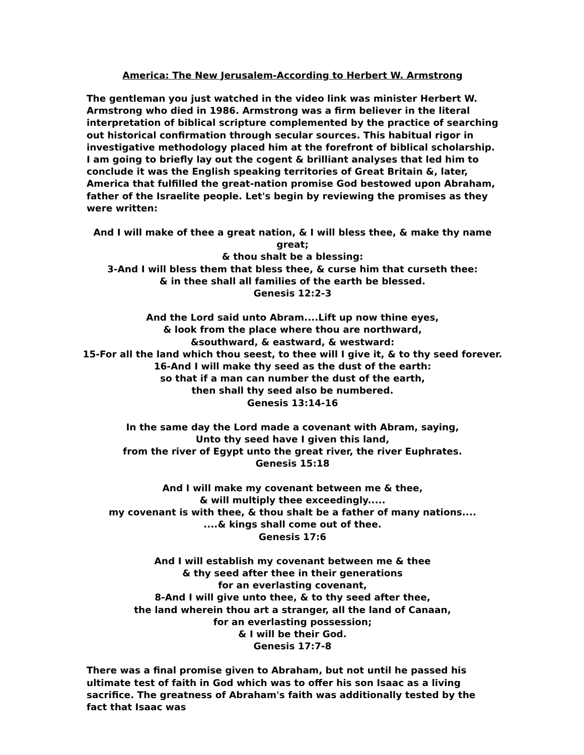America: The New Jerusalem-According to Herbert W. Armstrong
The gentleman you just watched in the video link was minister Herbert W. Armstrong who died in 1986. Armstrong was a firm believer in the literal interpretation of biblical scripture complemented by the practice of searching out historical confirmation through secular sources. This habitual rigor in investigative methodology placed him at the forefront of biblical scholarship. I am going to briefly lay out the cogent & brilliant analyses that led him to conclude it was the English speaking territories of Great Britain &, later, America that fulfilled the great-nation promise God bestowed upon Abraham, father of the Israelite people. Let's begin by reviewing the promises as they were written:
And I will make of thee a great nation, & I will bless thee, & make thy name great;
& thou shalt be a blessing:
3-And I will bless them that bless thee, & curse him that curseth thee:
& in thee shall all families of the earth be blessed.
Genesis 12:2-3
And the Lord said unto Abram....Lift up now thine eyes,
& look from the place where thou are northward,
&southward, & eastward, & westward:
15-For all the land which thou seest, to thee will I give it, & to thy seed forever.
16-And I will make thy seed as the dust of the earth:
so that if a man can number the dust of the earth,
then shall thy seed also be numbered.
Genesis 13:14-16
In the same day the Lord made a covenant with Abram, saying,
Unto thy seed have I given this land,
from the river of Egypt unto the great river, the river Euphrates.
Genesis 15:18
And I will make my covenant between me & thee,
& will multiply thee exceedingly.....
my covenant is with thee, & thou shalt be a father of many nations....
....& kings shall come out of thee.
Genesis 17:6
And I will establish my covenant between me & thee
& thy seed after thee in their generations
for an everlasting covenant,
8-And I will give unto thee, & to thy seed after thee,
the land wherein thou art a stranger, all the land of Canaan,
for an everlasting possession;
& I will be their God.
Genesis 17:7-8
There was a final promise given to Abraham, but not until he passed his ultimate test of faith in God which was to offer his son Isaac as a living sacrifice. The greatness of Abraham's faith was additionally tested by the fact that Isaac was